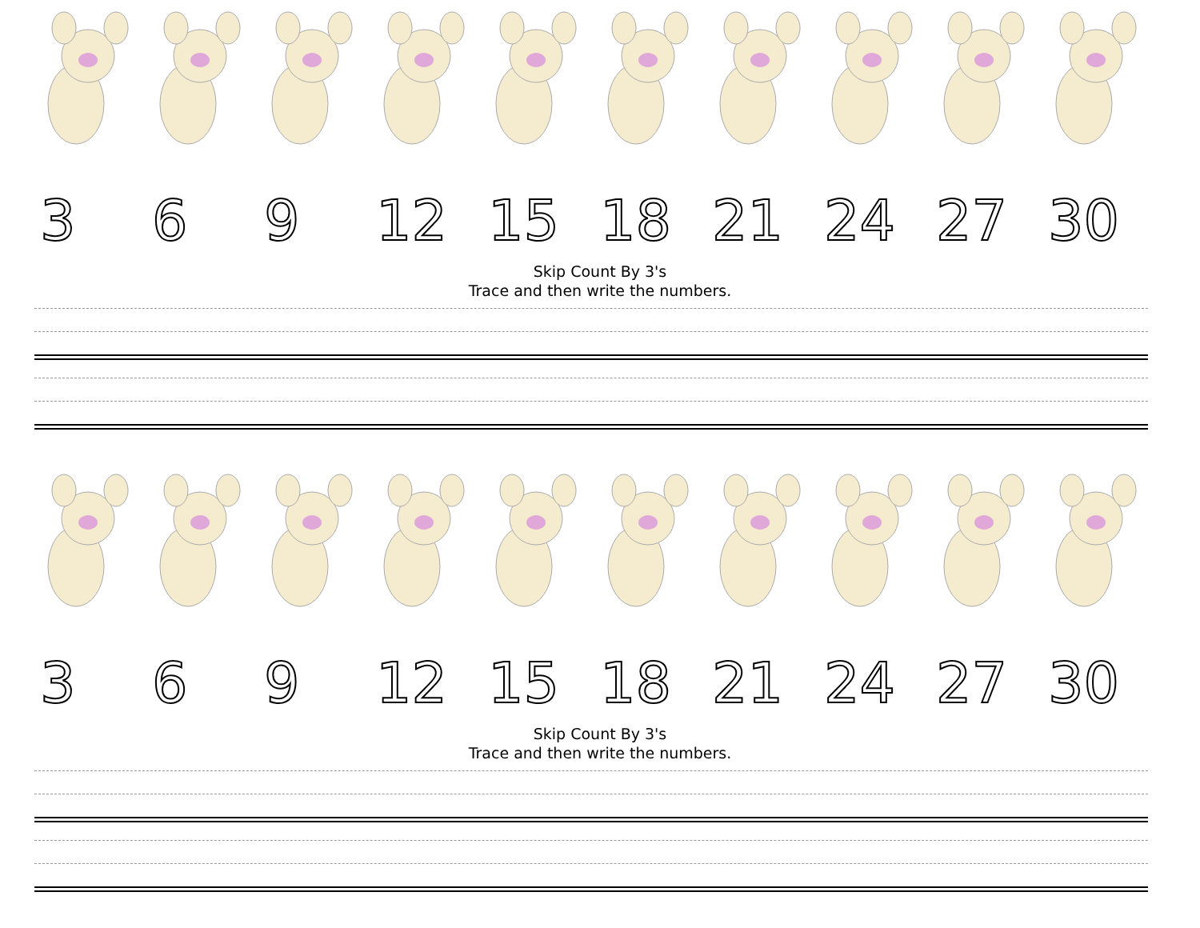3 6 9 12 15 18 21 24 27 30
Skip Count By 3's
Trace and then write the numbers.
3 6 9 12 15 18 21 24 27 30
Skip Count By 3's
Trace and then write the numbers.